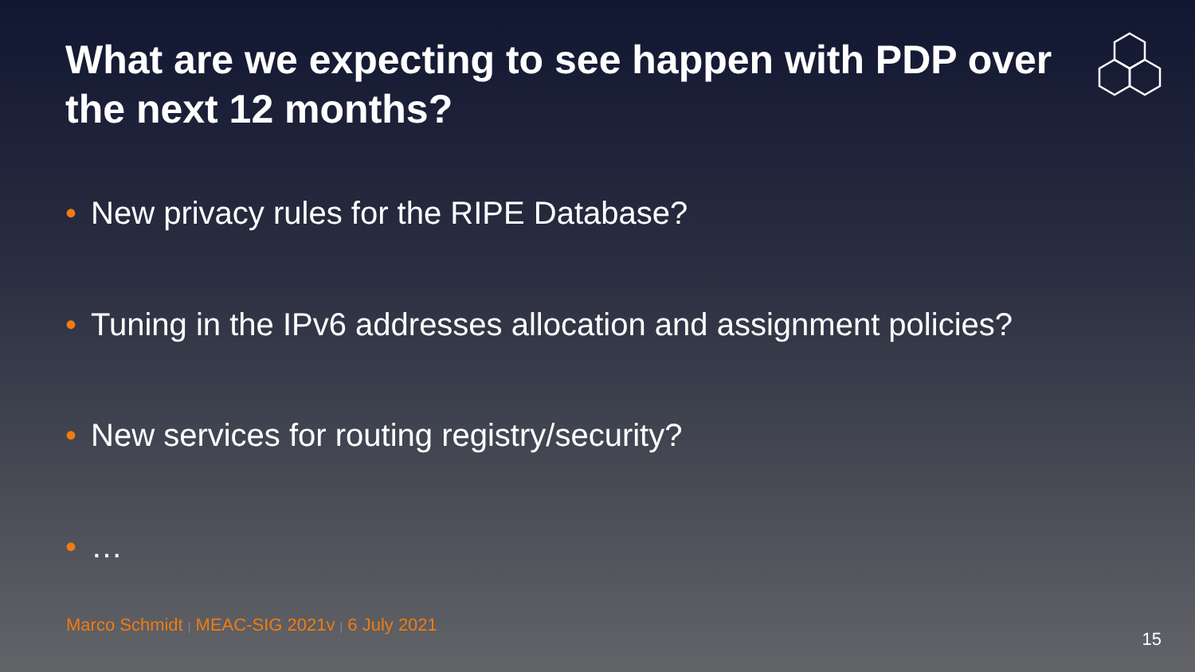What are we expecting to see happen with PDP over the next 12 months?
• New privacy rules for the RIPE Database?
• Tuning in the IPv6 addresses allocation and assignment policies?
• New services for routing registry/security?
• …
Marco Schmidt | MEAC-SIG 2021v | 6 July 2021
15